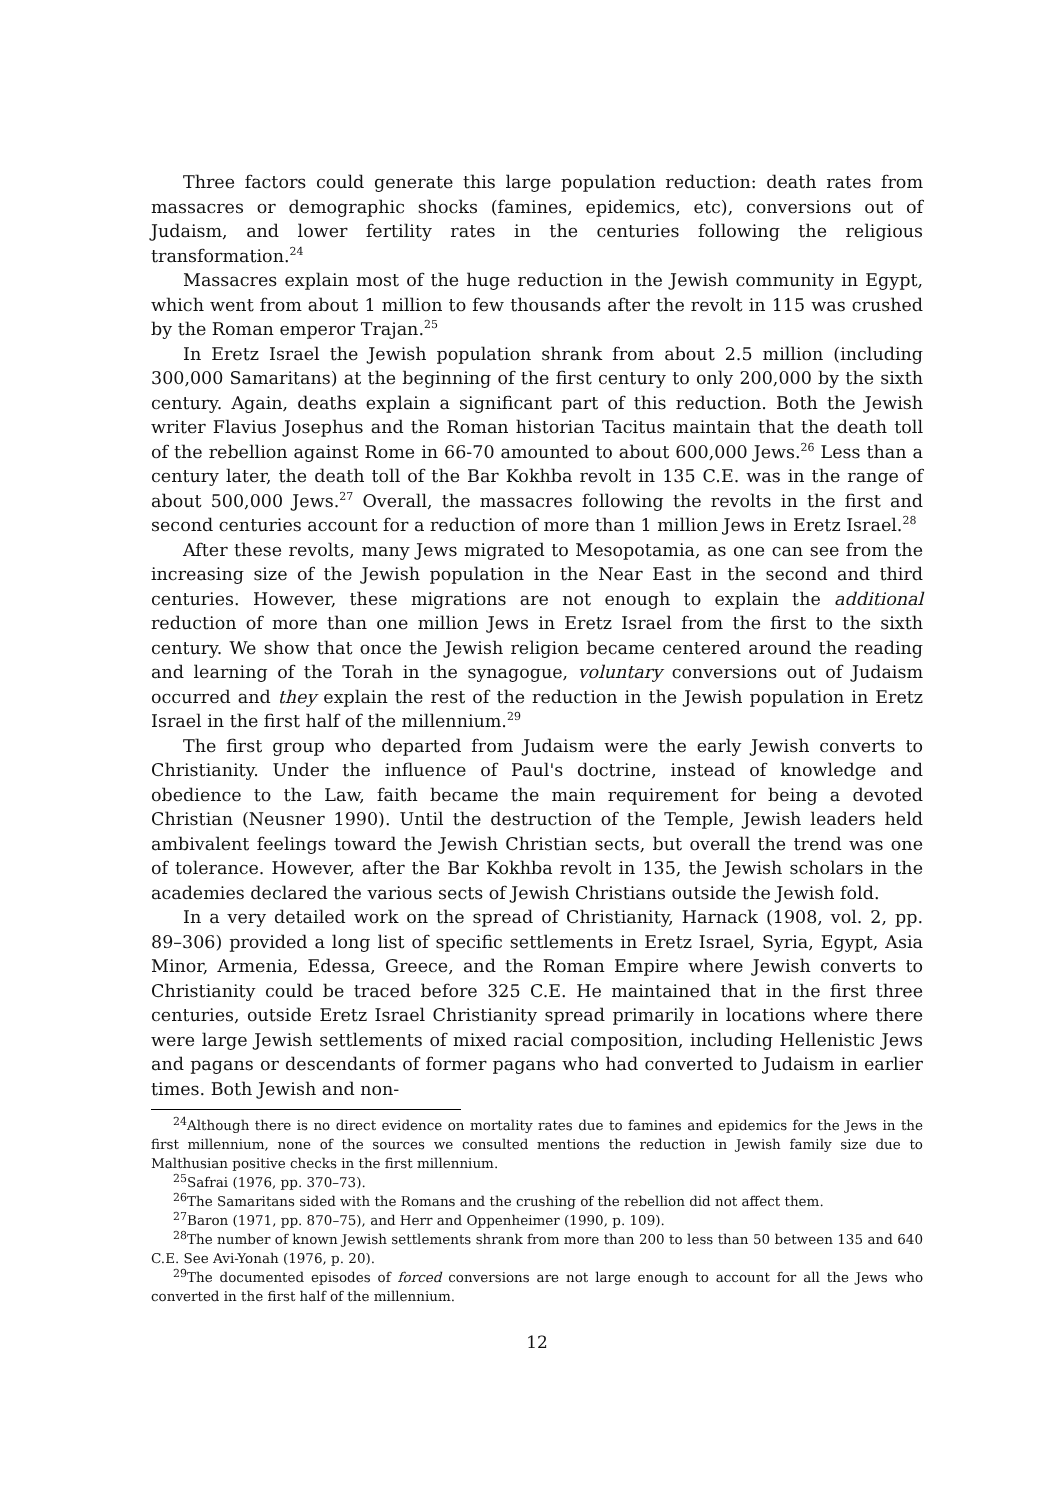Three factors could generate this large population reduction: death rates from massacres or demographic shocks (famines, epidemics, etc), conversions out of Judaism, and lower fertility rates in the centuries following the religious transformation.<sup>24</sup>
Massacres explain most of the huge reduction in the Jewish community in Egypt, which went from about 1 million to few thousands after the revolt in 115 was crushed by the Roman emperor Trajan.<sup>25</sup>
In Eretz Israel the Jewish population shrank from about 2.5 million (including 300,000 Samaritans) at the beginning of the first century to only 200,000 by the sixth century. Again, deaths explain a significant part of this reduction. Both the Jewish writer Flavius Josephus and the Roman historian Tacitus maintain that the death toll of the rebellion against Rome in 66-70 amounted to about 600,000 Jews.<sup>26</sup> Less than a century later, the death toll of the Bar Kokhba revolt in 135 C.E. was in the range of about 500,000 Jews.<sup>27</sup> Overall, the massacres following the revolts in the first and second centuries account for a reduction of more than 1 million Jews in Eretz Israel.<sup>28</sup>
After these revolts, many Jews migrated to Mesopotamia, as one can see from the increasing size of the Jewish population in the Near East in the second and third centuries. However, these migrations are not enough to explain the additional reduction of more than one million Jews in Eretz Israel from the first to the sixth century. We show that once the Jewish religion became centered around the reading and learning of the Torah in the synagogue, voluntary conversions out of Judaism occurred and they explain the rest of the reduction in the Jewish population in Eretz Israel in the first half of the millennium.<sup>29</sup>
The first group who departed from Judaism were the early Jewish converts to Christianity. Under the influence of Paul's doctrine, instead of knowledge and obedience to the Law, faith became the main requirement for being a devoted Christian (Neusner 1990). Until the destruction of the Temple, Jewish leaders held ambivalent feelings toward the Jewish Christian sects, but overall the trend was one of tolerance. However, after the Bar Kokhba revolt in 135, the Jewish scholars in the academies declared the various sects of Jewish Christians outside the Jewish fold.
In a very detailed work on the spread of Christianity, Harnack (1908, vol. 2, pp. 89–306) provided a long list of specific settlements in Eretz Israel, Syria, Egypt, Asia Minor, Armenia, Edessa, Greece, and the Roman Empire where Jewish converts to Christianity could be traced before 325 C.E. He maintained that in the first three centuries, outside Eretz Israel Christianity spread primarily in locations where there were large Jewish settlements of mixed racial composition, including Hellenistic Jews and pagans or descendants of former pagans who had converted to Judaism in earlier times. Both Jewish and non-
<sup>24</sup> Although there is no direct evidence on mortality rates due to famines and epidemics for the Jews in the first millennium, none of the sources we consulted mentions the reduction in Jewish family size due to Malthusian positive checks in the first millennium.
<sup>25</sup> Safrai (1976, pp. 370–73).
<sup>26</sup> The Samaritans sided with the Romans and the crushing of the rebellion did not affect them.
<sup>27</sup> Baron (1971, pp. 870–75), and Herr and Oppenheimer (1990, p. 109).
<sup>28</sup> The number of known Jewish settlements shrank from more than 200 to less than 50 between 135 and 640 C.E. See Avi-Yonah (1976, p. 20).
<sup>29</sup> The documented episodes of forced conversions are not large enough to account for all the Jews who converted in the first half of the millennium.
12